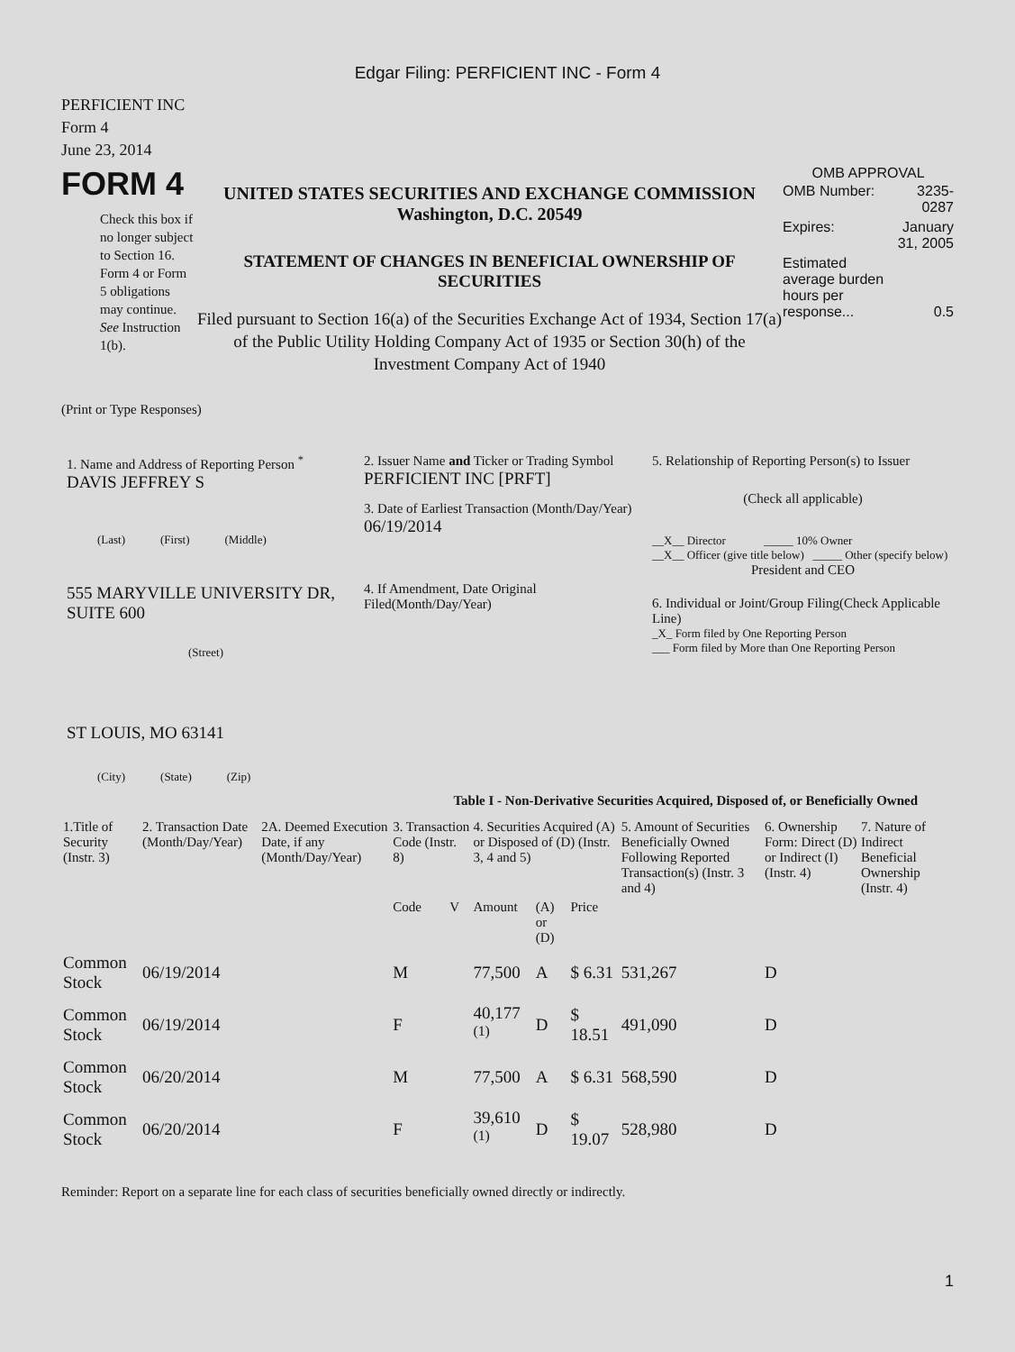Edgar Filing: PERFICIENT INC - Form 4
PERFICIENT INC
Form 4
June 23, 2014
FORM 4
Check this box if no longer subject to Section 16. Form 4 or Form 5 obligations may continue. See Instruction 1(b).
UNITED STATES SECURITIES AND EXCHANGE COMMISSION
Washington, D.C. 20549
STATEMENT OF CHANGES IN BENEFICIAL OWNERSHIP OF SECURITIES
Filed pursuant to Section 16(a) of the Securities Exchange Act of 1934, Section 17(a) of the Public Utility Holding Company Act of 1935 or Section 30(h) of the Investment Company Act of 1940
OMB APPROVAL
| OMB Number: | 3235-0287 |
| Expires: | January 31, 2005 |
| Estimated average burden hours per response... | 0.5 |
(Print or Type Responses)
1. Name and Address of Reporting Person <sup>*</sup>
DAVIS JEFFREY S
(Last) (First) (Middle)
555 MARYVILLE UNIVERSITY DR, SUITE 600
(Street)
ST LOUIS, MO 63141
(City) (State) (Zip)
2. Issuer Name and Ticker or Trading Symbol
PERFICIENT INC [PRFT]
3. Date of Earliest Transaction (Month/Day/Year)
06/19/2014
4. If Amendment, Date Original Filed(Month/Day/Year)
5. Relationship of Reporting Person(s) to Issuer
(Check all applicable)
__X__ Director _____ 10% Owner
__X__ Officer (give title below) _____ Other (specify below)
President and CEO
6. Individual or Joint/Group Filing(Check Applicable Line)
_X_ Form filed by One Reporting Person
___ Form filed by More than One Reporting Person
Table I - Non-Derivative Securities Acquired, Disposed of, or Beneficially Owned
| 1.Title of Security (Instr. 3) | 2. Transaction Date (Month/Day/Year) | 2A. Deemed Execution Date, if any (Month/Day/Year) | 3. Transaction Code (Instr. 8) | | 4. Securities Acquired (A) or Disposed of (D) (Instr. 3, 4 and 5) | | | 5. Amount of Securities Beneficially Owned Following Reported Transaction(s) (Instr. 3 and 4) | 6. Ownership Form: Direct (D) or Indirect (I) (Instr. 4) | 7. Nature of Indirect Beneficial Ownership (Instr. 4) |
| --- | --- | --- | --- | --- | --- | --- | --- | --- | --- | --- |
| | | | Code | V | Amount | (A) or (D) | Price | | | |
| Common Stock | 06/19/2014 | | M | | 77,500 | A | $ 6.31 | 531,267 | D | |
| Common Stock | 06/19/2014 | | F | | 40,177 <sup>(1)</sup> | D | $ 18.51 | 491,090 | D | |
| Common Stock | 06/20/2014 | | M | | 77,500 | A | $ 6.31 | 568,590 | D | |
| Common Stock | 06/20/2014 | | F | | 39,610 <sup>(1)</sup> | D | $ 19.07 | 528,980 | D | |
Reminder: Report on a separate line for each class of securities beneficially owned directly or indirectly.
1